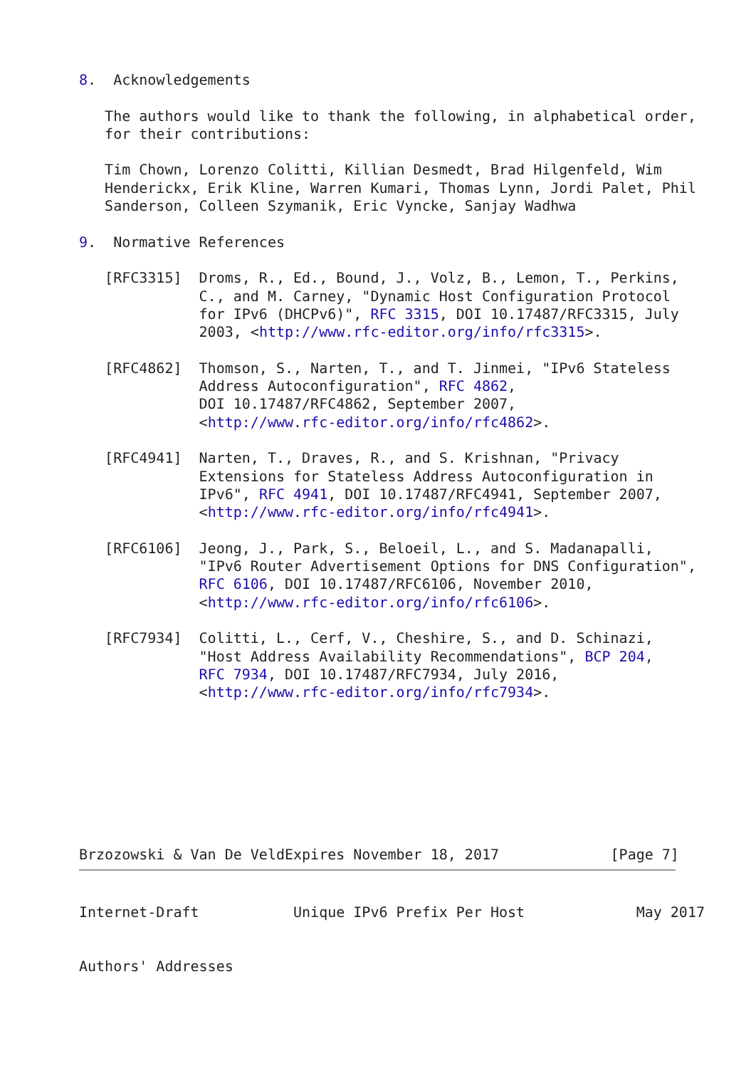8.  Acknowledgements

   The authors would like to thank the following, in alphabetical order,
   for their contributions:

   Tim Chown, Lorenzo Colitti, Killian Desmedt, Brad Hilgenfeld, Wim
   Henderickx, Erik Kline, Warren Kumari, Thomas Lynn, Jordi Palet, Phil
   Sanderson, Colleen Szymanik, Eric Vyncke, Sanjay Wadhwa

9.  Normative References

   [RFC3315]  Droms, R., Ed., Bound, J., Volz, B., Lemon, T., Perkins,
              C., and M. Carney, "Dynamic Host Configuration Protocol
              for IPv6 (DHCPv6)", RFC 3315, DOI 10.17487/RFC3315, July
              2003, <http://www.rfc-editor.org/info/rfc3315>.

   [RFC4862]  Thomson, S., Narten, T., and T. Jinmei, "IPv6 Stateless
              Address Autoconfiguration", RFC 4862,
              DOI 10.17487/RFC4862, September 2007,
              <http://www.rfc-editor.org/info/rfc4862>.

   [RFC4941]  Narten, T., Draves, R., and S. Krishnan, "Privacy
              Extensions for Stateless Address Autoconfiguration in
              IPv6", RFC 4941, DOI 10.17487/RFC4941, September 2007,
              <http://www.rfc-editor.org/info/rfc4941>.

   [RFC6106]  Jeong, J., Park, S., Beloeil, L., and S. Madanapalli,
              "IPv6 Router Advertisement Options for DNS Configuration",
              RFC 6106, DOI 10.17487/RFC6106, November 2010,
              <http://www.rfc-editor.org/info/rfc6106>.

   [RFC7934]  Colitti, L., Cerf, V., Cheshire, S., and D. Schinazi,
              "Host Address Availability Recommendations", BCP 204,
              RFC 7934, DOI 10.17487/RFC7934, July 2016,
              <http://www.rfc-editor.org/info/rfc7934>.








Brzozowski & Van De VeldExpires November 18, 2017             [Page 7]
Internet-Draft           Unique IPv6 Prefix Per Host             May 2017


Authors' Addresses